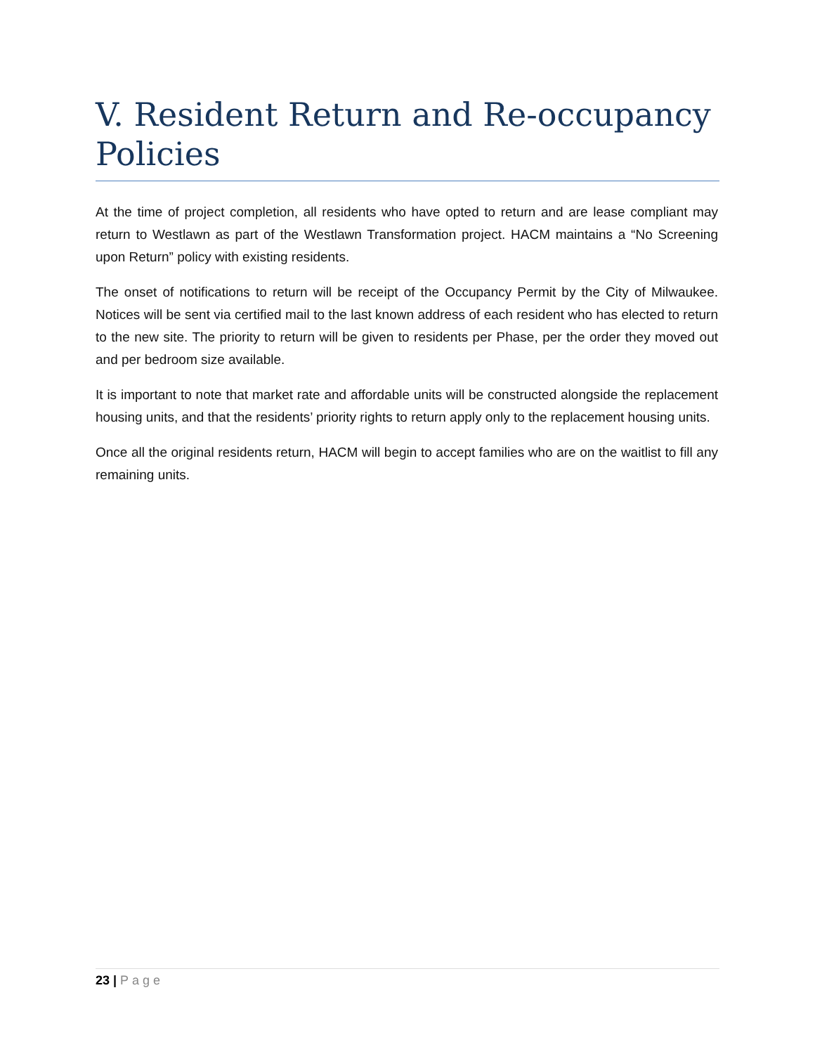V. Resident Return and Re-occupancy Policies
At the time of project completion, all residents who have opted to return and are lease compliant may return to Westlawn as part of the Westlawn Transformation project. HACM maintains a “No Screening upon Return” policy with existing residents.
The onset of notifications to return will be receipt of the Occupancy Permit by the City of Milwaukee. Notices will be sent via certified mail to the last known address of each resident who has elected to return to the new site. The priority to return will be given to residents per Phase, per the order they moved out and per bedroom size available.
It is important to note that market rate and affordable units will be constructed alongside the replacement housing units, and that the residents’ priority rights to return apply only to the replacement housing units.
Once all the original residents return, HACM will begin to accept families who are on the waitlist to fill any remaining units.
23 | Page